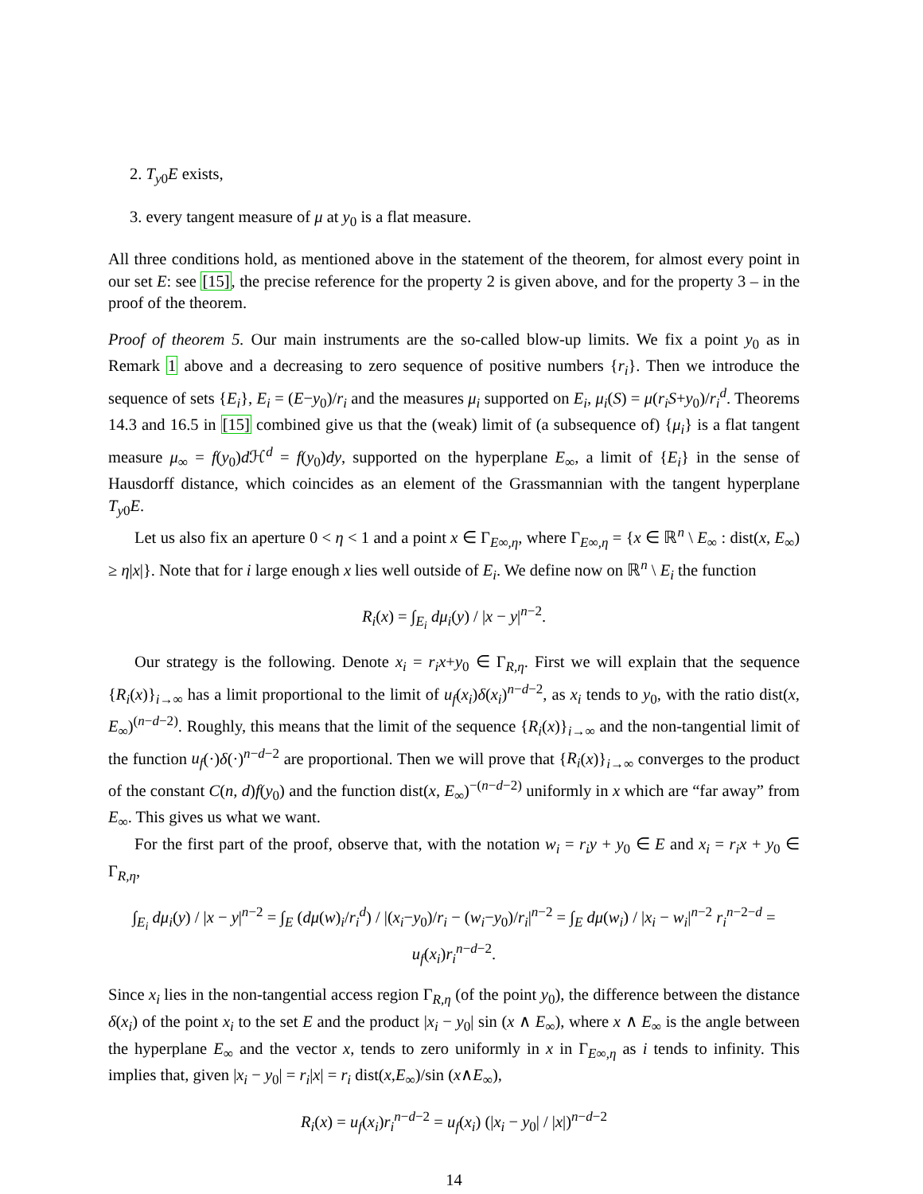2. T<sub>y0</sub>E exists,
3. every tangent measure of μ at y<sub>0</sub> is a flat measure.
All three conditions hold, as mentioned above in the statement of the theorem, for almost every point in our set E: see [15], the precise reference for the property 2 is given above, and for the property 3 – in the proof of the theorem.
Proof of theorem 5. Our main instruments are the so-called blow-up limits. We fix a point y<sub>0</sub> as in Remark 1 above and a decreasing to zero sequence of positive numbers {r<sub>i</sub>}. Then we introduce the sequence of sets {E<sub>i</sub>}, E<sub>i</sub> = (E−y<sub>0</sub>)/r<sub>i</sub> and the measures μ<sub>i</sub> supported on E<sub>i</sub>, μ<sub>i</sub>(S) = μ(r<sub>i</sub>S+y<sub>0</sub>)/r<sub>i</sub><sup>d</sup>. Theorems 14.3 and 16.5 in [15] combined give us that the (weak) limit of (a subsequence of) {μ<sub>i</sub>} is a flat tangent measure μ<sub>∞</sub> = f(y<sub>0</sub>)d ℋ<sup>d</sup> = f(y<sub>0</sub>)dy, supported on the hyperplane E<sub>∞</sub>, a limit of {E<sub>i</sub>} in the sense of Hausdorff distance, which coincides as an element of the Grassmannian with the tangent hyperplane T<sub>y0</sub>E.
Let us also fix an aperture 0 < η < 1 and a point x ∈ Γ<sub>E∞,η</sub>, where Γ<sub>E∞,η</sub> = {x ∈ ℝ<sup>n</sup> \ E<sub>∞</sub> : dist(x, E<sub>∞</sub>) ≥ η|x|}. Note that for i large enough x lies well outside of E<sub>i</sub>. We define now on ℝ<sup>n</sup> \ E<sub>i</sub> the function
R<sub>i</sub>(x) = ∫<sub>E<sub>i</sub></sub> dμ<sub>i</sub>(y) / |x − y|<sup>n−2</sup>.
Our strategy is the following. Denote x<sub>i</sub> = r<sub>i</sub>x+y<sub>0</sub> ∈ Γ<sub>R,η</sub>. First we will explain that the sequence {R<sub>i</sub>(x)}<sub>i→∞</sub> has a limit proportional to the limit of u<sub>f</sub>(x<sub>i</sub>)δ(x<sub>i</sub>)<sup>n−d−2</sup>, as x<sub>i</sub> tends to y<sub>0</sub>, with the ratio dist(x, E<sub>∞</sub>)<sup>(n−d−2)</sup>. Roughly, this means that the limit of the sequence {R<sub>i</sub>(x)}<sub>i→∞</sub> and the non-tangential limit of the function u<sub>f</sub>(·)δ(·)<sup>n−d−2</sup> are proportional. Then we will prove that {R<sub>i</sub>(x)}<sub>i→∞</sub> converges to the product of the constant C(n, d)f(y<sub>0</sub>) and the function dist(x, E<sub>∞</sub>)<sup>−(n−d−2)</sup> uniformly in x which are “far away” from E<sub>∞</sub>. This gives us what we want.
For the first part of the proof, observe that, with the notation w<sub>i</sub> = r<sub>i</sub>y + y<sub>0</sub> ∈ E and x<sub>i</sub> = r<sub>i</sub>x + y<sub>0</sub> ∈ Γ<sub>R,η</sub>,
∫<sub>E<sub>i</sub></sub> dμ<sub>i</sub>(y) / |x − y|<sup>n−2</sup> = ∫<sub>E</sub> (dμ(w)<sub>i</sub>/r<sub>i</sub><sup>d</sup>) / |(x<sub>i</sub>−y<sub>0</sub>)/r<sub>i</sub> − (w<sub>i</sub>−y<sub>0</sub>)/r<sub>i</sub>|<sup>n−2</sup> = ∫<sub>E</sub> dμ(w<sub>i</sub>) / |x<sub>i</sub> − w<sub>i</sub>|<sup>n−2</sup> r<sub>i</sub><sup>n−2−d</sup> = u<sub>f</sub>(x<sub>i</sub>)r<sub>i</sub><sup>n−d−2</sup>.
Since x<sub>i</sub> lies in the non-tangential access region Γ<sub>R,η</sub> (of the point y<sub>0</sub>), the difference between the distance δ(x<sub>i</sub>) of the point x<sub>i</sub> to the set E and the product |x<sub>i</sub> − y<sub>0</sub>| sin (x ∧ E<sub>∞</sub>), where x ∧ E<sub>∞</sub> is the angle between the hyperplane E<sub>∞</sub> and the vector x, tends to zero uniformly in x in Γ<sub>E∞,η</sub> as i tends to infinity. This implies that, given |x<sub>i</sub> − y<sub>0</sub>| = r<sub>i</sub>|x| = r<sub>i</sub> dist(x,E<sub>∞</sub>)/sin (x∧E<sub>∞</sub>),
R<sub>i</sub>(x) = u<sub>f</sub>(x<sub>i</sub>)r<sub>i</sub><sup>n−d−2</sup> = u<sub>f</sub>(x<sub>i</sub>) (|x<sub>i</sub> − y<sub>0</sub>| / |x|)<sup>n−d−2</sup>
14